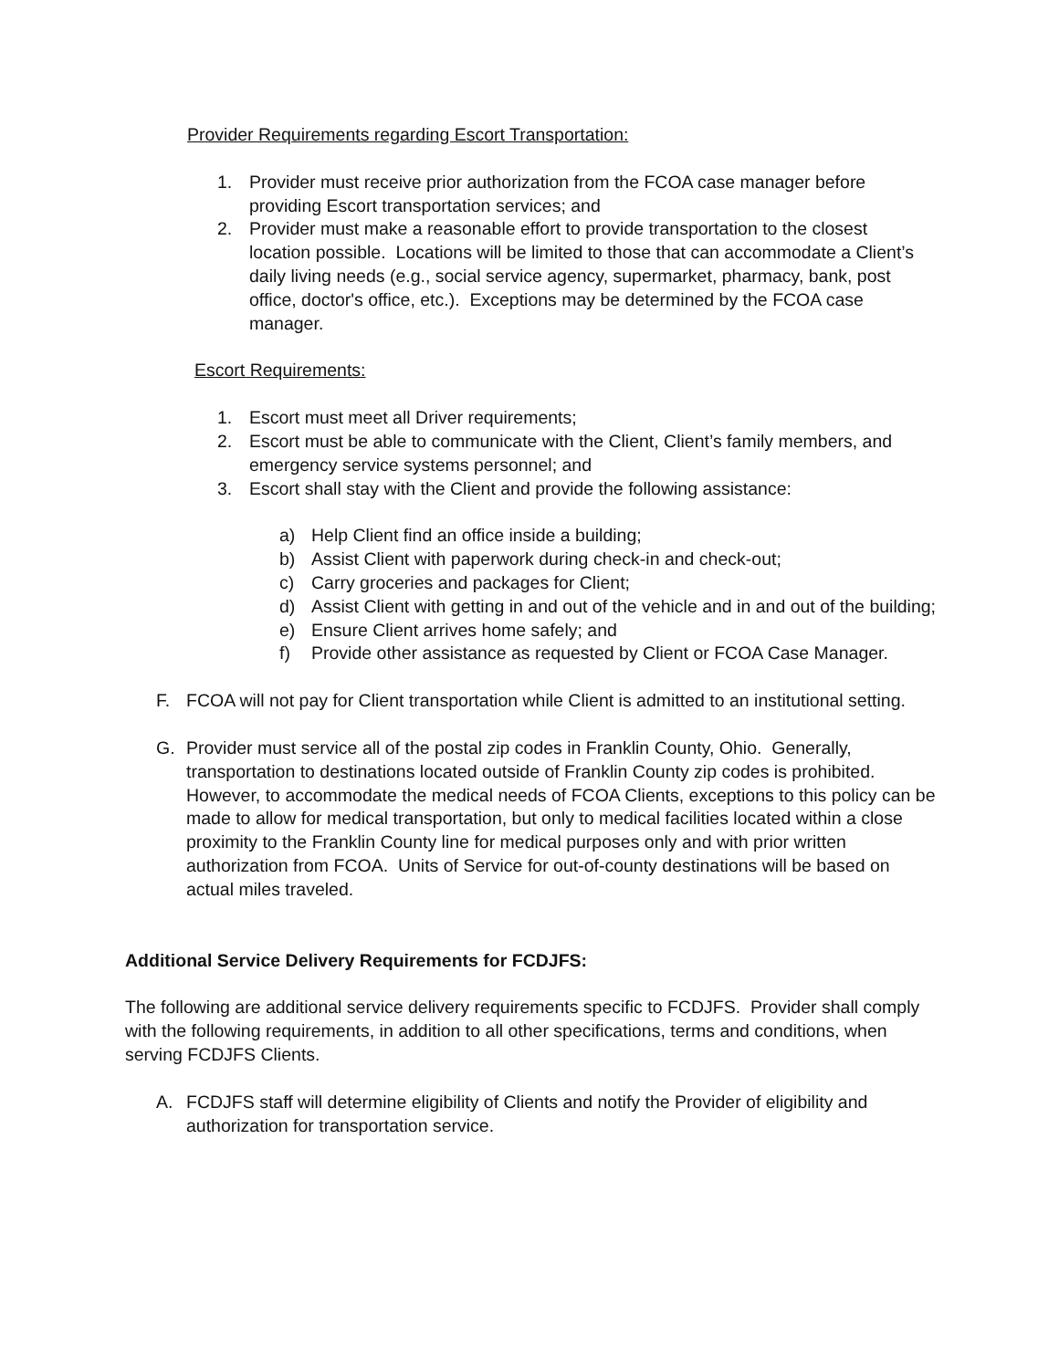Provider Requirements regarding Escort Transportation:
1. Provider must receive prior authorization from the FCOA case manager before providing Escort transportation services; and
2. Provider must make a reasonable effort to provide transportation to the closest location possible. Locations will be limited to those that can accommodate a Client’s daily living needs (e.g., social service agency, supermarket, pharmacy, bank, post office, doctor's office, etc.). Exceptions may be determined by the FCOA case manager.
Escort Requirements:
1. Escort must meet all Driver requirements;
2. Escort must be able to communicate with the Client, Client’s family members, and emergency service systems personnel; and
3. Escort shall stay with the Client and provide the following assistance:
a) Help Client find an office inside a building;
b) Assist Client with paperwork during check-in and check-out;
c) Carry groceries and packages for Client;
d) Assist Client with getting in and out of the vehicle and in and out of the building;
e) Ensure Client arrives home safely; and
f) Provide other assistance as requested by Client or FCOA Case Manager.
F. FCOA will not pay for Client transportation while Client is admitted to an institutional setting.
G. Provider must service all of the postal zip codes in Franklin County, Ohio. Generally, transportation to destinations located outside of Franklin County zip codes is prohibited. However, to accommodate the medical needs of FCOA Clients, exceptions to this policy can be made to allow for medical transportation, but only to medical facilities located within a close proximity to the Franklin County line for medical purposes only and with prior written authorization from FCOA. Units of Service for out-of-county destinations will be based on actual miles traveled.
Additional Service Delivery Requirements for FCDJFS:
The following are additional service delivery requirements specific to FCDJFS. Provider shall comply with the following requirements, in addition to all other specifications, terms and conditions, when serving FCDJFS Clients.
A. FCDJFS staff will determine eligibility of Clients and notify the Provider of eligibility and authorization for transportation service.